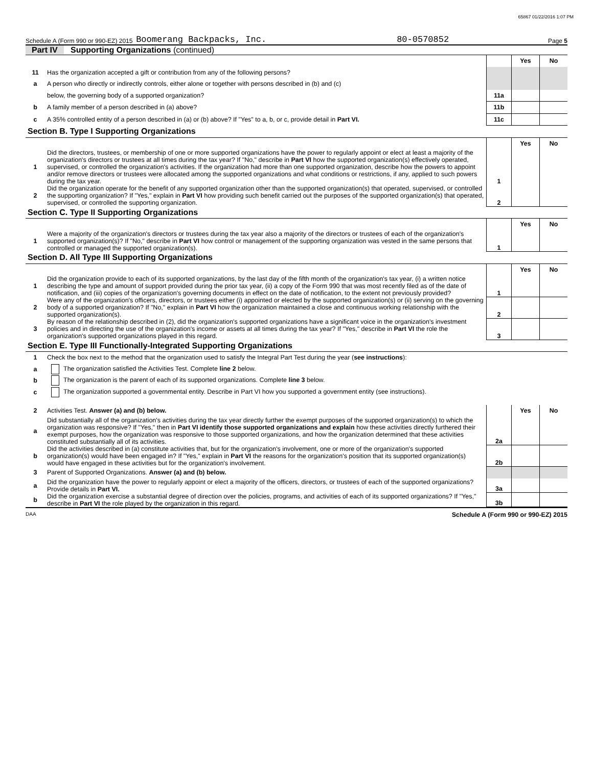65867 01/22/2016 1:07 PM
Schedule A (Form 990 or 990-EZ) 2015 Boomerang Backpacks, Inc. 80-0570852 Page 5
Part IV Supporting Organizations (continued)
| | | | Yes | No |
| 11 | Has the organization accepted a gift or contribution from any of the following persons? | | | |
| a | A person who directly or indirectly controls, either alone or together with persons described in (b) and (c) | | | |
| | below, the governing body of a supported organization? | 11a | | |
| b | A family member of a person described in (a) above? | 11b | | |
| c | A 35% controlled entity of a person described in (a) or (b) above? If "Yes" to a, b, or c, provide detail in Part VI. | 11c | | |
| Section B. Type I Supporting Organizations | | | | |
| | | | Yes | No |
| 1 | Did the directors, trustees, or membership of one or more supported organizations have the power to regularly appoint or elect at least a majority of the organization's directors or trustees at all times during the tax year? If "No," describe in Part VI how the supported organization(s) effectively operated, supervised, or controlled the organization's activities. If the organization had more than one supported organization, describe how the powers to appoint and/or remove directors or trustees were allocated among the supported organizations and what conditions or restrictions, if any, applied to such powers during the tax year. | 1 | | |
| 2 | Did the organization operate for the benefit of any supported organization other than the supported organization(s) that operated, supervised, or controlled the supporting organization? If "Yes," explain in Part VI how providing such benefit carried out the purposes of the supported organization(s) that operated, supervised, or controlled the supporting organization. | 2 | | |
| Section C. Type II Supporting Organizations | | | | |
| | | | Yes | No |
| 1 | Were a majority of the organization's directors or trustees during the tax year also a majority of the directors or trustees of each of the organization's supported organization(s)? If "No," describe in Part VI how control or management of the supporting organization was vested in the same persons that controlled or managed the supported organization(s). | 1 | | |
| Section D. All Type III Supporting Organizations | | | | |
| | | | Yes | No |
| 1 | Did the organization provide to each of its supported organizations, by the last day of the fifth month of the organization's tax year, (i) a written notice describing the type and amount of support provided during the prior tax year, (ii) a copy of the Form 990 that was most recently filed as of the date of notification, and (iii) copies of the organization's governing documents in effect on the date of notification, to the extent not previously provided? | 1 | | |
| 2 | Were any of the organization's officers, directors, or trustees either (i) appointed or elected by the supported organization(s) or (ii) serving on the governing body of a supported organization? If "No," explain in Part VI how the organization maintained a close and continuous working relationship with the supported organization(s). | 2 | | |
| 3 | By reason of the relationship described in (2), did the organization's supported organizations have a significant voice in the organization's investment policies and in directing the use of the organization's income or assets at all times during the tax year? If "Yes," describe in Part VI the role the organization's supported organizations played in this regard. | 3 | | |
| Section E. Type III Functionally-Integrated Supporting Organizations | | | | |
| 1 | Check the box next to the method that the organization used to satisfy the Integral Part Test during the year ( see instructions ): | | | |
| a | The organization satisfied the Activities Test. Complete line 2 below. | | | |
| b | The organization is the parent of each of its supported organizations. Complete line 3 below. | | | |
| c | The organization supported a governmental entity. Describe in Part VI how you supported a government entity (see instructions). | | | |
| 2 | Activities Test. Answer (a) and (b) below. | | Yes | No |
| a | Did substantially all of the organization's activities during the tax year directly further the exempt purposes of the supported organization(s) to which the organization was responsive? If "Yes," then in Part VI identify those supported organizations and explain how these activities directly furthered their exempt purposes, how the organization was responsive to those supported organizations, and how the organization determined that these activities constituted substantially all of its activities. | 2a | | |
| b | Did the activities described in (a) constitute activities that, but for the organization's involvement, one or more of the organization's supported organization(s) would have been engaged in? If "Yes," explain in Part VI the reasons for the organization's position that its supported organization(s) would have engaged in these activities but for the organization's involvement. | 2b | | |
| 3 | Parent of Supported Organizations. Answer (a) and (b) below. | | | |
| a | Did the organization have the power to regularly appoint or elect a majority of the officers, directors, or trustees of each of the supported organizations? Provide details in Part VI. | 3a | | |
| b | Did the organization exercise a substantial degree of direction over the policies, programs, and activities of each of its supported organizations? If "Yes," describe in Part VI the role played by the organization in this regard. | 3b | | |
DAA Schedule A (Form 990 or 990-EZ) 2015